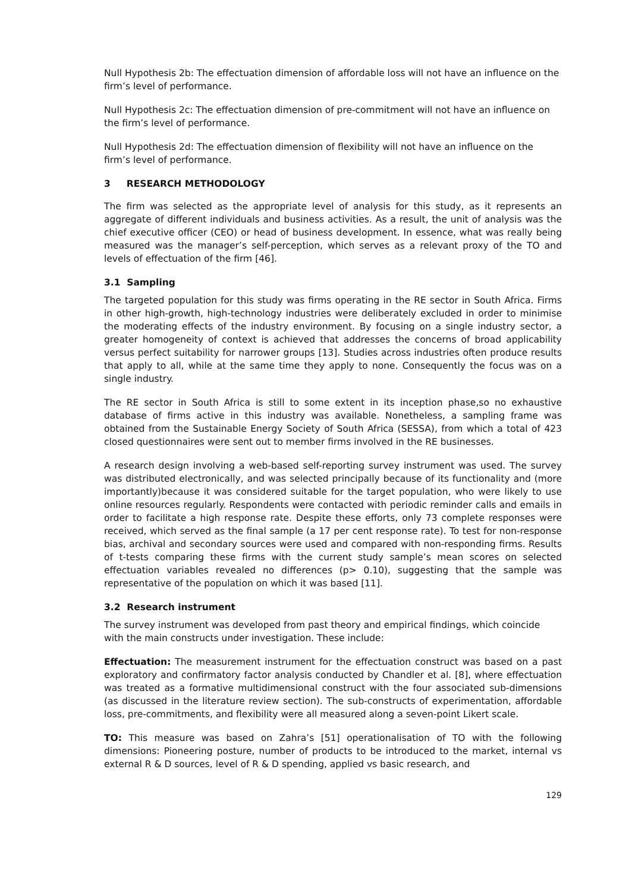Null Hypothesis 2b: The effectuation dimension of affordable loss will not have an influence on the firm’s level of performance.
Null Hypothesis 2c: The effectuation dimension of pre-commitment will not have an influence on the firm’s level of performance.
Null Hypothesis 2d: The effectuation dimension of flexibility will not have an influence on the firm’s level of performance.
3 RESEARCH METHODOLOGY
The firm was selected as the appropriate level of analysis for this study, as it represents an aggregate of different individuals and business activities. As a result, the unit of analysis was the chief executive officer (CEO) or head of business development. In essence, what was really being measured was the manager’s self-perception, which serves as a relevant proxy of the TO and levels of effectuation of the firm [46].
3.1 Sampling
The targeted population for this study was firms operating in the RE sector in South Africa. Firms in other high-growth, high-technology industries were deliberately excluded in order to minimise the moderating effects of the industry environment. By focusing on a single industry sector, a greater homogeneity of context is achieved that addresses the concerns of broad applicability versus perfect suitability for narrower groups [13]. Studies across industries often produce results that apply to all, while at the same time they apply to none. Consequently the focus was on a single industry.
The RE sector in South Africa is still to some extent in its inception phase,so no exhaustive database of firms active in this industry was available. Nonetheless, a sampling frame was obtained from the Sustainable Energy Society of South Africa (SESSA), from which a total of 423 closed questionnaires were sent out to member firms involved in the RE businesses.
A research design involving a web-based self-reporting survey instrument was used. The survey was distributed electronically, and was selected principally because of its functionality and (more importantly)because it was considered suitable for the target population, who were likely to use online resources regularly. Respondents were contacted with periodic reminder calls and emails in order to facilitate a high response rate. Despite these efforts, only 73 complete responses were received, which served as the final sample (a 17 per cent response rate). To test for non-response bias, archival and secondary sources were used and compared with non-responding firms. Results of t-tests comparing these firms with the current study sample’s mean scores on selected effectuation variables revealed no differences (p> 0.10), suggesting that the sample was representative of the population on which it was based [11].
3.2 Research instrument
The survey instrument was developed from past theory and empirical findings, which coincide with the main constructs under investigation. These include:
Effectuation: The measurement instrument for the effectuation construct was based on a past exploratory and confirmatory factor analysis conducted by Chandler et al. [8], where effectuation was treated as a formative multidimensional construct with the four associated sub-dimensions (as discussed in the literature review section). The sub-constructs of experimentation, affordable loss, pre-commitments, and flexibility were all measured along a seven-point Likert scale.
TO: This measure was based on Zahra’s [51] operationalisation of TO with the following dimensions: Pioneering posture, number of products to be introduced to the market, internal vs external R & D sources, level of R & D spending, applied vs basic research, and
129